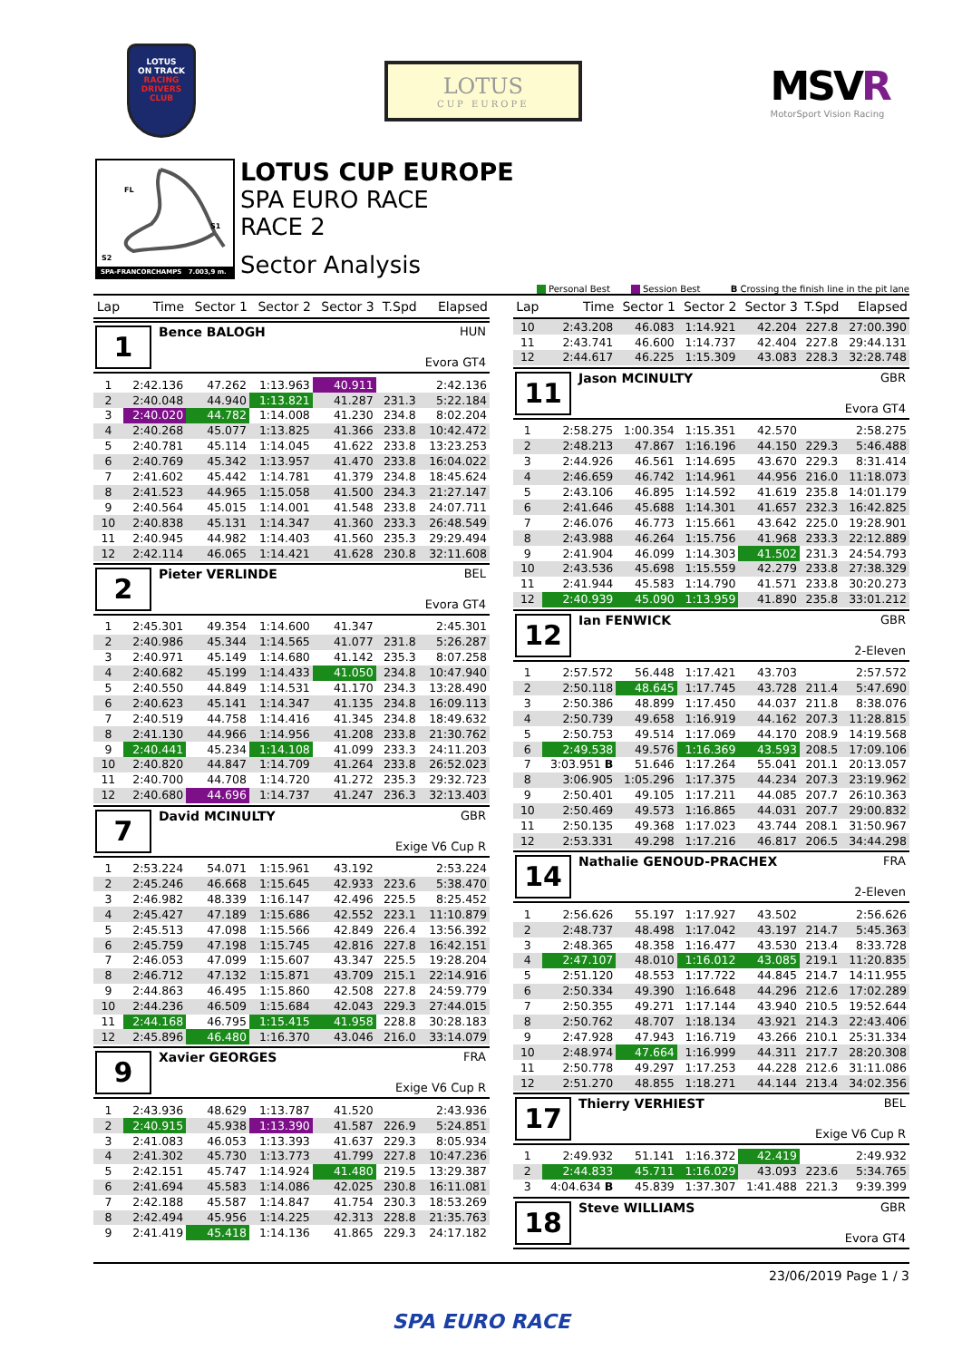LOTUS
ON TRACK
RACING
DRIVERS
CLUB
LOTUS
CUP EUROPE
MSVR
MotorSport Vision Racing
FL
S1
S2
SPA-FRANCORCHAMPS 7.003,9 m.
LOTUS CUP EUROPE
SPA EURO RACE
RACE 2
Sector Analysis
Personal Best Session Best B Crossing the finish line in the pit lane
| Lap | Time | Sector 1 | Sector 2 | Sector 3 | T.Spd | Elapsed |
| --- | --- | --- | --- | --- | --- | --- |
| 1 Bence BALOGH HUN Evora GT4 | | | | | | |
| 1 | 2:42.136 | 47.262 | 1:13.963 | 40.911 | | 2:42.136 |
| 2 | 2:40.048 | 44.940 | 1:13.821 | 41.287 | 231.3 | 5:22.184 |
| 3 | 2:40.020 | 44.782 | 1:14.008 | 41.230 | 234.8 | 8:02.204 |
| 4 | 2:40.268 | 45.077 | 1:13.825 | 41.366 | 233.8 | 10:42.472 |
| 5 | 2:40.781 | 45.114 | 1:14.045 | 41.622 | 233.8 | 13:23.253 |
| 6 | 2:40.769 | 45.342 | 1:13.957 | 41.470 | 233.8 | 16:04.022 |
| 7 | 2:41.602 | 45.442 | 1:14.781 | 41.379 | 234.8 | 18:45.624 |
| 8 | 2:41.523 | 44.965 | 1:15.058 | 41.500 | 234.3 | 21:27.147 |
| 9 | 2:40.564 | 45.015 | 1:14.001 | 41.548 | 233.8 | 24:07.711 |
| 10 | 2:40.838 | 45.131 | 1:14.347 | 41.360 | 233.3 | 26:48.549 |
| 11 | 2:40.945 | 44.982 | 1:14.403 | 41.560 | 235.3 | 29:29.494 |
| 12 | 2:42.114 | 46.065 | 1:14.421 | 41.628 | 230.8 | 32:11.608 |
| 2 Pieter VERLINDE BEL Evora GT4 | | | | | | |
| 1 | 2:45.301 | 49.354 | 1:14.600 | 41.347 | | 2:45.301 |
| 2 | 2:40.986 | 45.344 | 1:14.565 | 41.077 | 231.8 | 5:26.287 |
| 3 | 2:40.971 | 45.149 | 1:14.680 | 41.142 | 235.3 | 8:07.258 |
| 4 | 2:40.682 | 45.199 | 1:14.433 | 41.050 | 234.8 | 10:47.940 |
| 5 | 2:40.550 | 44.849 | 1:14.531 | 41.170 | 234.3 | 13:28.490 |
| 6 | 2:40.623 | 45.141 | 1:14.347 | 41.135 | 234.8 | 16:09.113 |
| 7 | 2:40.519 | 44.758 | 1:14.416 | 41.345 | 234.8 | 18:49.632 |
| 8 | 2:41.130 | 44.966 | 1:14.956 | 41.208 | 233.8 | 21:30.762 |
| 9 | 2:40.441 | 45.234 | 1:14.108 | 41.099 | 233.3 | 24:11.203 |
| 10 | 2:40.820 | 44.847 | 1:14.709 | 41.264 | 233.8 | 26:52.023 |
| 11 | 2:40.700 | 44.708 | 1:14.720 | 41.272 | 235.3 | 29:32.723 |
| 12 | 2:40.680 | 44.696 | 1:14.737 | 41.247 | 236.3 | 32:13.403 |
| 7 David MCINULTY GBR Exige V6 Cup R | | | | | | |
| 1 | 2:53.224 | 54.071 | 1:15.961 | 43.192 | | 2:53.224 |
| 2 | 2:45.246 | 46.668 | 1:15.645 | 42.933 | 223.6 | 5:38.470 |
| 3 | 2:46.982 | 48.339 | 1:16.147 | 42.496 | 225.5 | 8:25.452 |
| 4 | 2:45.427 | 47.189 | 1:15.686 | 42.552 | 223.1 | 11:10.879 |
| 5 | 2:45.513 | 47.098 | 1:15.566 | 42.849 | 226.4 | 13:56.392 |
| 6 | 2:45.759 | 47.198 | 1:15.745 | 42.816 | 227.8 | 16:42.151 |
| 7 | 2:46.053 | 47.099 | 1:15.607 | 43.347 | 225.5 | 19:28.204 |
| 8 | 2:46.712 | 47.132 | 1:15.871 | 43.709 | 215.1 | 22:14.916 |
| 9 | 2:44.863 | 46.495 | 1:15.860 | 42.508 | 227.8 | 24:59.779 |
| 10 | 2:44.236 | 46.509 | 1:15.684 | 42.043 | 229.3 | 27:44.015 |
| 11 | 2:44.168 | 46.795 | 1:15.415 | 41.958 | 228.8 | 30:28.183 |
| 12 | 2:45.896 | 46.480 | 1:16.370 | 43.046 | 216.0 | 33:14.079 |
| 9 Xavier GEORGES FRA Exige V6 Cup R | | | | | | |
| 1 | 2:43.936 | 48.629 | 1:13.787 | 41.520 | | 2:43.936 |
| 2 | 2:40.915 | 45.938 | 1:13.390 | 41.587 | 226.9 | 5:24.851 |
| 3 | 2:41.083 | 46.053 | 1:13.393 | 41.637 | 229.3 | 8:05.934 |
| 4 | 2:41.302 | 45.730 | 1:13.773 | 41.799 | 227.8 | 10:47.236 |
| 5 | 2:42.151 | 45.747 | 1:14.924 | 41.480 | 219.5 | 13:29.387 |
| 6 | 2:41.694 | 45.583 | 1:14.086 | 42.025 | 230.8 | 16:11.081 |
| 7 | 2:42.188 | 45.587 | 1:14.847 | 41.754 | 230.3 | 18:53.269 |
| 8 | 2:42.494 | 45.956 | 1:14.225 | 42.313 | 228.8 | 21:35.763 |
| 9 | 2:41.419 | 45.418 | 1:14.136 | 41.865 | 229.3 | 24:17.182 |
| Lap | Time | Sector 1 | Sector 2 | Sector 3 | T.Spd | Elapsed |
| --- | --- | --- | --- | --- | --- | --- |
| 10 | 2:43.208 | 46.083 | 1:14.921 | 42.204 | 227.8 | 27:00.390 |
| 11 | 2:43.741 | 46.600 | 1:14.737 | 42.404 | 227.8 | 29:44.131 |
| 12 | 2:44.617 | 46.225 | 1:15.309 | 43.083 | 228.3 | 32:28.748 |
| 11 Jason MCINULTY GBR Evora GT4 | | | | | | |
| 1 | 2:58.275 | 1:00.354 | 1:15.351 | 42.570 | | 2:58.275 |
| 2 | 2:48.213 | 47.867 | 1:16.196 | 44.150 | 229.3 | 5:46.488 |
| 3 | 2:44.926 | 46.561 | 1:14.695 | 43.670 | 229.3 | 8:31.414 |
| 4 | 2:46.659 | 46.742 | 1:14.961 | 44.956 | 216.0 | 11:18.073 |
| 5 | 2:43.106 | 46.895 | 1:14.592 | 41.619 | 235.8 | 14:01.179 |
| 6 | 2:41.646 | 45.688 | 1:14.301 | 41.657 | 232.3 | 16:42.825 |
| 7 | 2:46.076 | 46.773 | 1:15.661 | 43.642 | 225.0 | 19:28.901 |
| 8 | 2:43.988 | 46.264 | 1:15.756 | 41.968 | 233.3 | 22:12.889 |
| 9 | 2:41.904 | 46.099 | 1:14.303 | 41.502 | 231.3 | 24:54.793 |
| 10 | 2:43.536 | 45.698 | 1:15.559 | 42.279 | 233.8 | 27:38.329 |
| 11 | 2:41.944 | 45.583 | 1:14.790 | 41.571 | 233.8 | 30:20.273 |
| 12 | 2:40.939 | 45.090 | 1:13.959 | 41.890 | 235.8 | 33:01.212 |
| 12 Ian FENWICK GBR 2-Eleven | | | | | | |
| 1 | 2:57.572 | 56.448 | 1:17.421 | 43.703 | | 2:57.572 |
| 2 | 2:50.118 | 48.645 | 1:17.745 | 43.728 | 211.4 | 5:47.690 |
| 3 | 2:50.386 | 48.899 | 1:17.450 | 44.037 | 211.8 | 8:38.076 |
| 4 | 2:50.739 | 49.658 | 1:16.919 | 44.162 | 207.3 | 11:28.815 |
| 5 | 2:50.753 | 49.514 | 1:17.069 | 44.170 | 208.9 | 14:19.568 |
| 6 | 2:49.538 | 49.576 | 1:16.369 | 43.593 | 208.5 | 17:09.106 |
| 7 | 3:03.951 B | 51.646 | 1:17.264 | 55.041 | 201.1 | 20:13.057 |
| 8 | 3:06.905 | 1:05.296 | 1:17.375 | 44.234 | 207.3 | 23:19.962 |
| 9 | 2:50.401 | 49.105 | 1:17.211 | 44.085 | 207.7 | 26:10.363 |
| 10 | 2:50.469 | 49.573 | 1:16.865 | 44.031 | 207.7 | 29:00.832 |
| 11 | 2:50.135 | 49.368 | 1:17.023 | 43.744 | 208.1 | 31:50.967 |
| 12 | 2:53.331 | 49.298 | 1:17.216 | 46.817 | 206.5 | 34:44.298 |
| 14 Nathalie GENOUD-PRACHEX FRA 2-Eleven | | | | | | |
| 1 | 2:56.626 | 55.197 | 1:17.927 | 43.502 | | 2:56.626 |
| 2 | 2:48.737 | 48.498 | 1:17.042 | 43.197 | 214.7 | 5:45.363 |
| 3 | 2:48.365 | 48.358 | 1:16.477 | 43.530 | 213.4 | 8:33.728 |
| 4 | 2:47.107 | 48.010 | 1:16.012 | 43.085 | 219.1 | 11:20.835 |
| 5 | 2:51.120 | 48.553 | 1:17.722 | 44.845 | 214.7 | 14:11.955 |
| 6 | 2:50.334 | 49.390 | 1:16.648 | 44.296 | 212.6 | 17:02.289 |
| 7 | 2:50.355 | 49.271 | 1:17.144 | 43.940 | 210.5 | 19:52.644 |
| 8 | 2:50.762 | 48.707 | 1:18.134 | 43.921 | 214.3 | 22:43.406 |
| 9 | 2:47.928 | 47.943 | 1:16.719 | 43.266 | 210.1 | 25:31.334 |
| 10 | 2:48.974 | 47.664 | 1:16.999 | 44.311 | 217.7 | 28:20.308 |
| 11 | 2:50.778 | 49.297 | 1:17.253 | 44.228 | 212.6 | 31:11.086 |
| 12 | 2:51.270 | 48.855 | 1:18.271 | 44.144 | 213.4 | 34:02.356 |
| 17 Thierry VERHIEST BEL Exige V6 Cup R | | | | | | |
| 1 | 2:49.932 | 51.141 | 1:16.372 | 42.419 | | 2:49.932 |
| 2 | 2:44.833 | 45.711 | 1:16.029 | 43.093 | 223.6 | 5:34.765 |
| 3 | 4:04.634 B | 45.839 | 1:37.307 | 1:41.488 | 221.3 | 9:39.399 |
| 18 Steve WILLIAMS GBR Evora GT4 | | | | | | |
23/06/2019 Page 1 / 3
SPA EURO RACE